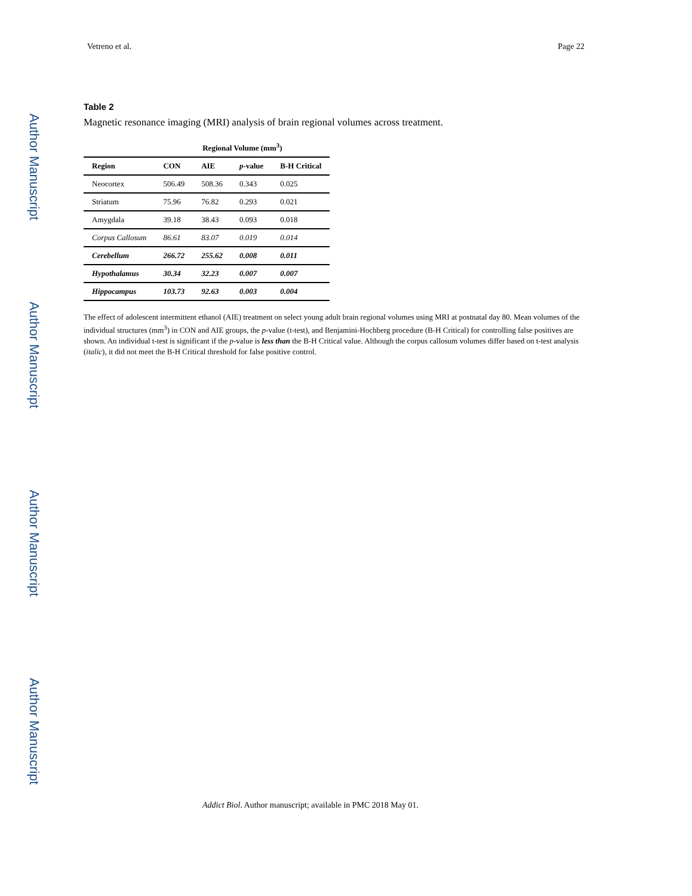Author Manuscript
Author Manuscript
Author Manuscript
Author Manuscript
Vetreno et al. Page 22
Table 2
Magnetic resonance imaging (MRI) analysis of brain regional volumes across treatment.
| | Regional Volume (mm<sup>3</sup>) | | | |
| --- | --- | --- | --- | --- |
| Region | CON | AIE | p -value | B-H Critical |
| Neocortex | 506.49 | 508.36 | 0.343 | 0.025 |
| Striatum | 75.96 | 76.82 | 0.293 | 0.021 |
| Amygdala | 39.18 | 38.43 | 0.093 | 0.018 |
| Corpus Callosum | 86.61 | 83.07 | 0.019 | 0.014 |
| Cerebellum | 266.72 | 255.62 | 0.008 | 0.011 |
| Hypothalamus | 30.34 | 32.23 | 0.007 | 0.007 |
| Hippocampus | 103.73 | 92.63 | 0.003 | 0.004 |
The effect of adolescent intermittent ethanol (AIE) treatment on select young adult brain regional volumes using MRI at postnatal day 80. Mean volumes of the individual structures (mm<sup>3</sup>) in CON and AIE groups, the p-value (t-test), and Benjamini-Hochberg procedure (B-H Critical) for controlling false positives are shown. An individual t-test is significant if the p-value is less than the B-H Critical value. Although the corpus callosum volumes differ based on t-test analysis (italic), it did not meet the B-H Critical threshold for false positive control.
Addict Biol. Author manuscript; available in PMC 2018 May 01.